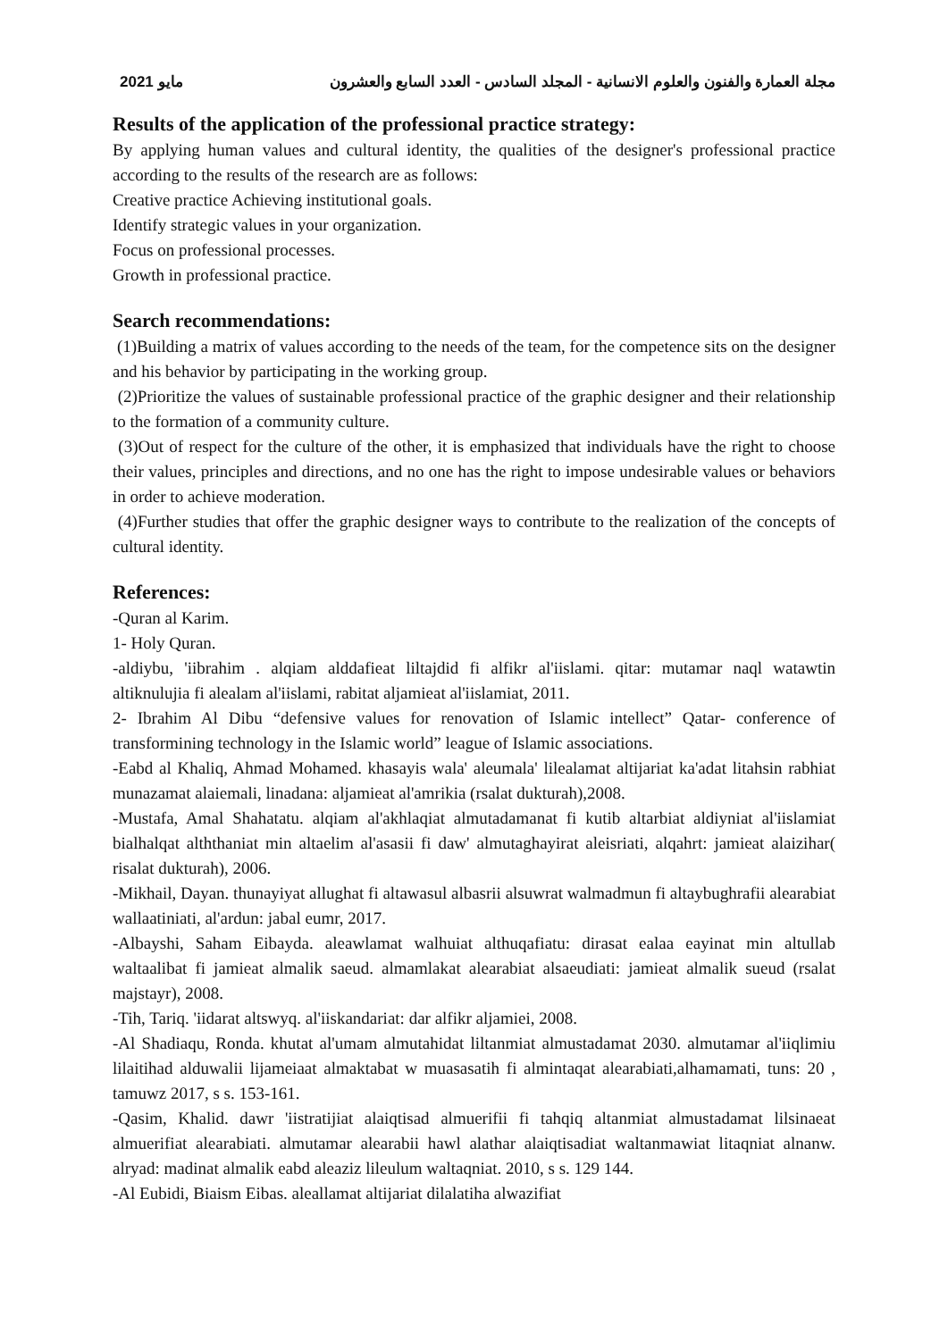2021 مايو مجلة العمارة والفنون والعلوم الانسانية - المجلد السادس - العدد السابع والعشرون
Results of the application of the professional practice strategy:
By applying human values and cultural identity, the qualities of the designer's professional practice according to the results of the research are as follows:
Creative practice Achieving institutional goals.
Identify strategic values in your organization.
Focus on professional processes.
Growth in professional practice.
Search recommendations:
(1)Building a matrix of values according to the needs of the team, for the competence sits on the designer and his behavior by participating in the working group.
(2)Prioritize the values of sustainable professional practice of the graphic designer and their relationship to the formation of a community culture.
(3)Out of respect for the culture of the other, it is emphasized that individuals have the right to choose their values, principles and directions, and no one has the right to impose undesirable values or behaviors in order to achieve moderation.
(4)Further studies that offer the graphic designer ways to contribute to the realization of the concepts of cultural identity.
References:
-Quran al Karim.
1- Holy Quran.
-aldiybu, 'iibrahim . alqiam alddafieat liltajdid fi alfikr al'iislami. qitar: mutamar naql watawtin altiknulujia fi alealam al'iislami, rabitat aljamieat al'iislamiat, 2011.
2- Ibrahim Al Dibu “defensive values for renovation of Islamic intellect” Qatar- conference of transformining technology in the Islamic world” league of Islamic associations.
-Eabd al Khaliq, Ahmad Mohamed. khasayis wala' aleumala' lilealamat altijariat ka'adat litahsin rabhiat munazamat alaiemali, linadana: aljamieat al'amrikia (rsalat dukturah),2008.
-Mustafa, Amal Shahatatu. alqiam al'akhlaqiat almutadamanat fi kutib altarbiat aldiyniat al'iislamiat bialhalqat alththaniat min altaelim al'asasii fi daw' almutaghayirat aleisriati, alqahrt: jamieat alaizihar( risalat dukturah), 2006.
-Mikhail, Dayan. thunayiyat allughat fi altawasul albasrii alsuwrat walmadmun fi altaybughrafii alearabiat wallaatiniati, al'ardun: jabal eumr, 2017.
-Albayshi, Saham Eibayda. aleawlamat walhuiat althuqafiatu: dirasat ealaa eayinat min altullab waltaalibat fi jamieat almalik saeud. almamlakat alearabiat alsaeudiati: jamieat almalik sueud (rsalat majstayr), 2008.
-Tih, Tariq. 'iidarat altswyq. al'iiskandariat: dar alfikr aljamiei, 2008.
-Al Shadiaqu, Ronda. khutat al'umam almutahidat liltanmiat almustadamat 2030. almutamar al'iiqlimiu lilaitihad alduwalii lijameiaat almaktabat w muasasatih fi almintaqat alearabiati,alhamamati, tuns: 20 , tamuwz 2017, s s. 153-161.
-Qasim, Khalid. dawr 'iistratijiat alaiqtisad almuerifii fi tahqiq altanmiat almustadamat lilsinaeat almuerifiat alearabiati. almutamar alearabii hawl alathar alaiqtisadiat waltanmawiat litaqniat alnanw. alryad: madinat almalik eabd aleaziz lileulum waltaqniat. 2010, s s. 129 144.
-Al Eubidi, Biaism Eibas. aleallamat altijariat dilalatiha alwazifiat